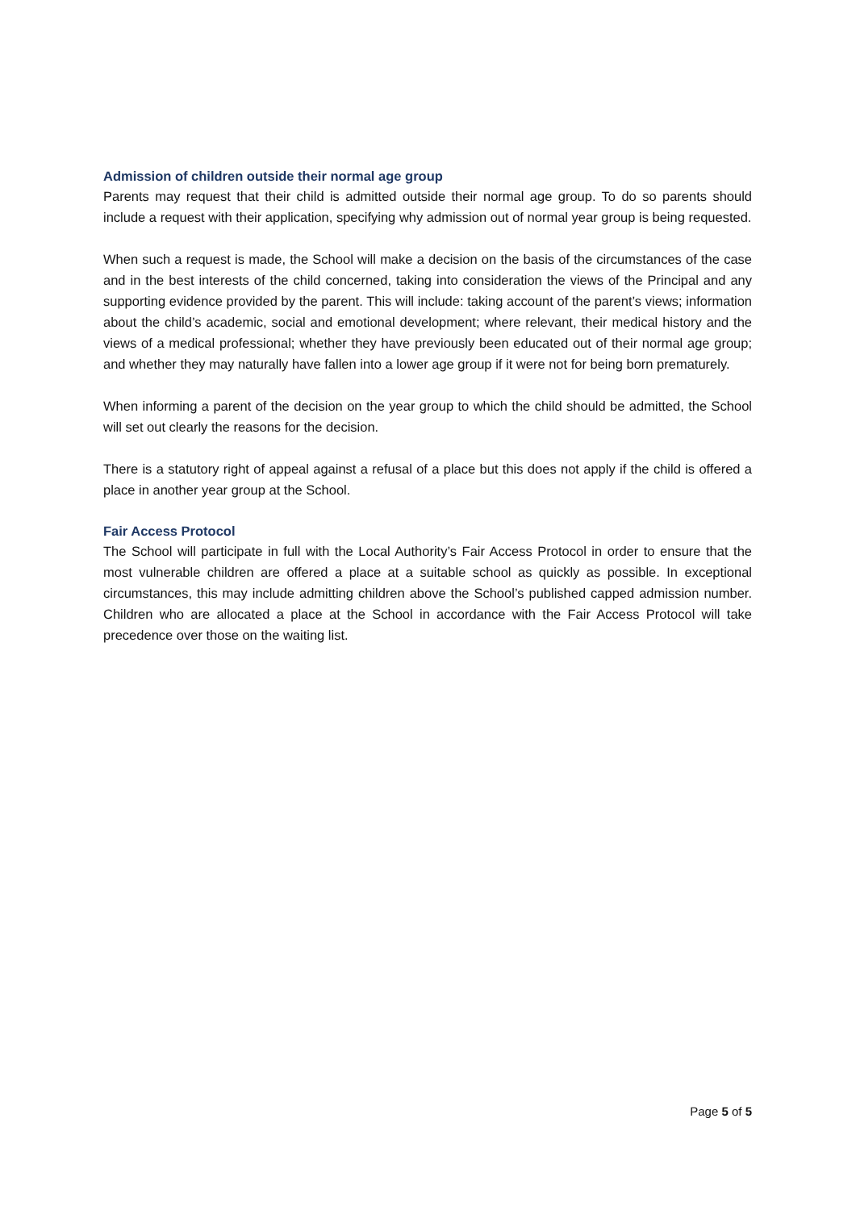Admission of children outside their normal age group
Parents may request that their child is admitted outside their normal age group. To do so parents should include a request with their application, specifying why admission out of normal year group is being requested.
When such a request is made, the School will make a decision on the basis of the circumstances of the case and in the best interests of the child concerned, taking into consideration the views of the Principal and any supporting evidence provided by the parent. This will include: taking account of the parent’s views; information about the child’s academic, social and emotional development; where relevant, their medical history and the views of a medical professional; whether they have previously been educated out of their normal age group; and whether they may naturally have fallen into a lower age group if it were not for being born prematurely.
When informing a parent of the decision on the year group to which the child should be admitted, the School will set out clearly the reasons for the decision.
There is a statutory right of appeal against a refusal of a place but this does not apply if the child is offered a place in another year group at the School.
Fair Access Protocol
The School will participate in full with the Local Authority’s Fair Access Protocol in order to ensure that the most vulnerable children are offered a place at a suitable school as quickly as possible. In exceptional circumstances, this may include admitting children above the School’s published capped admission number. Children who are allocated a place at the School in accordance with the Fair Access Protocol will take precedence over those on the waiting list.
Page 5 of 5